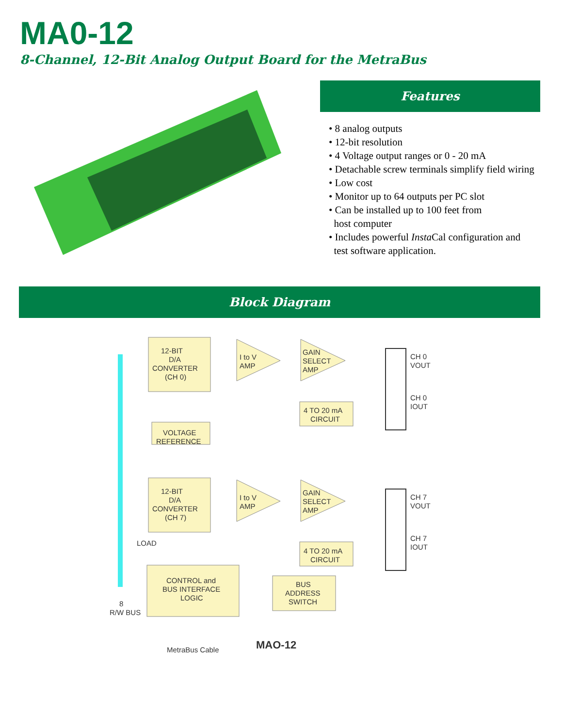MA0-12
8-Channel, 12-Bit Analog Output Board for the MetraBus
Features
• 8 analog outputs
• 12-bit resolution
• 4 Voltage output ranges or 0 - 20 mA
• Detachable screw terminals simplify field wiring
• Low cost
• Monitor up to 64 outputs per PC slot
• Can be installed up to 100 feet from
host computer
• Includes powerful Insta Cal configuration and
test software application.
Block Diagram
12-BIT
D/A
CONVERTER
(CH 0)
VOLTAGE
REFERENCE
12-BIT
D/A
CONVERTER
(CH 7)
I to V
AMP
GAIN
SELECT
AMP
4 TO 20 mA
CIRCUIT
CH 0
VOUT
CH 0
IOUT
I to V
AMP
GAIN
SELECT
AMP
4 TO 20 mA
CIRCUIT
CH 7
VOUT
CH 7
IOUT
LOAD
8
R/W BUS
CONTROL and
BUS INTERFACE
LOGIC
BUS
ADDRESS
SWITCH
MetraBus Cable
MAO-12